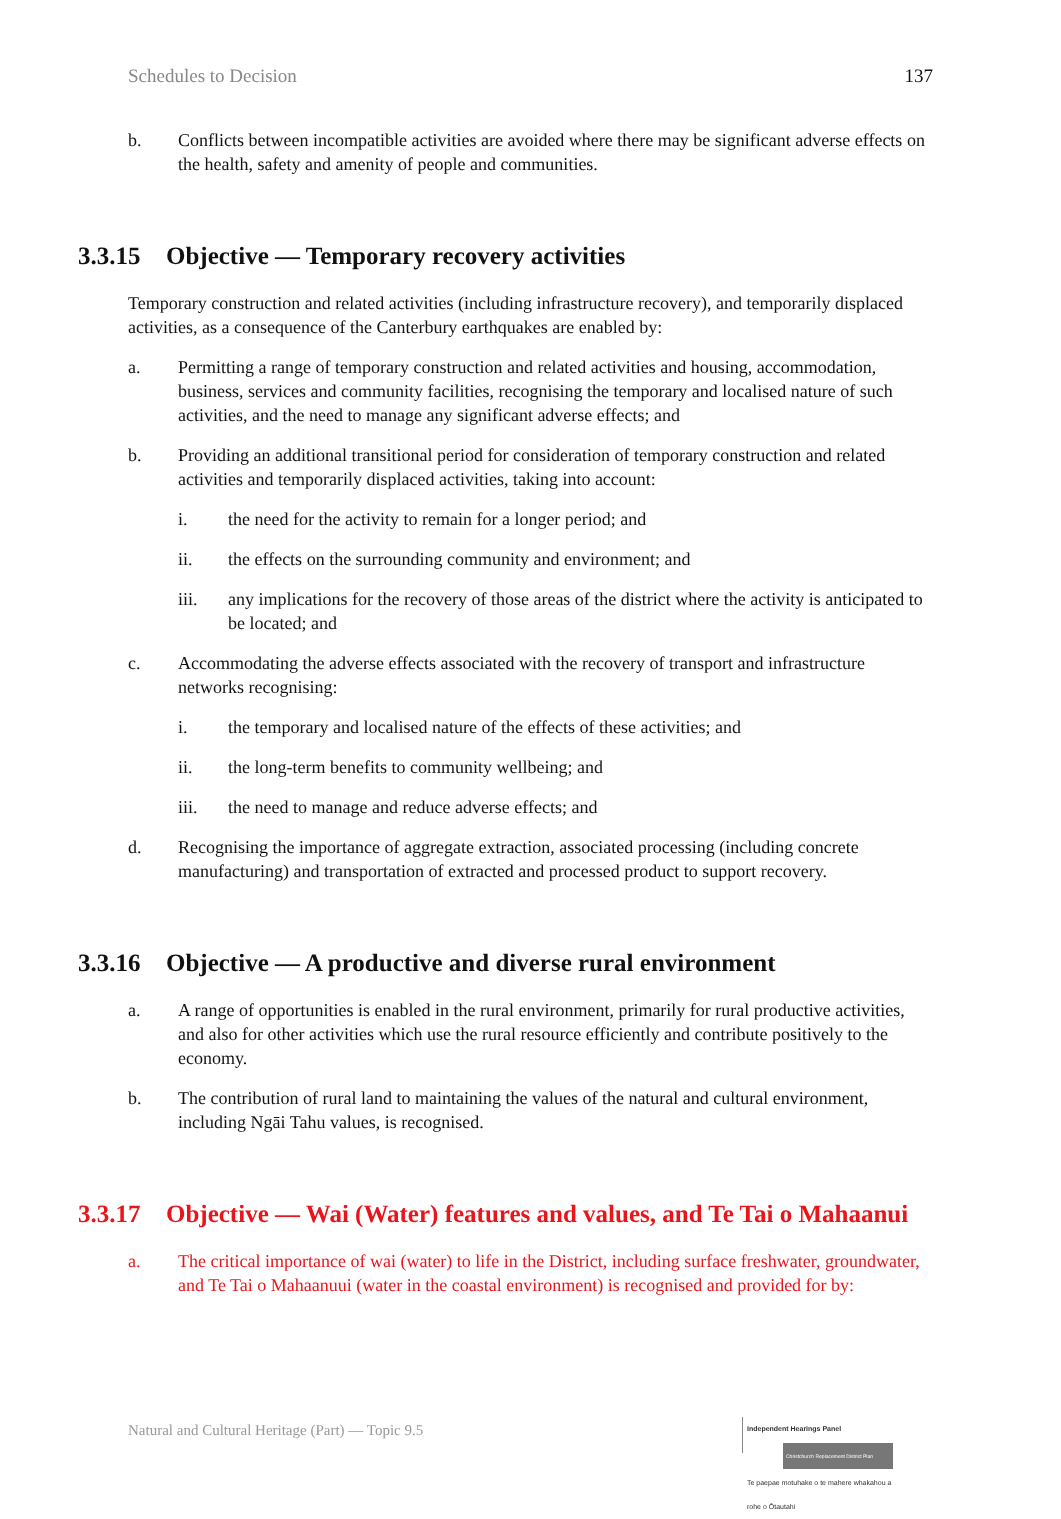Schedules to Decision 137
b. Conflicts between incompatible activities are avoided where there may be significant adverse effects on the health, safety and amenity of people and communities.
3.3.15 Objective — Temporary recovery activities
Temporary construction and related activities (including infrastructure recovery), and temporarily displaced activities, as a consequence of the Canterbury earthquakes are enabled by:
a. Permitting a range of temporary construction and related activities and housing, accommodation, business, services and community facilities, recognising the temporary and localised nature of such activities, and the need to manage any significant adverse effects; and
b. Providing an additional transitional period for consideration of temporary construction and related activities and temporarily displaced activities, taking into account:
i. the need for the activity to remain for a longer period; and
ii. the effects on the surrounding community and environment; and
iii. any implications for the recovery of those areas of the district where the activity is anticipated to be located; and
c. Accommodating the adverse effects associated with the recovery of transport and infrastructure networks recognising:
i. the temporary and localised nature of the effects of these activities; and
ii. the long-term benefits to community wellbeing; and
iii. the need to manage and reduce adverse effects; and
d. Recognising the importance of aggregate extraction, associated processing (including concrete manufacturing) and transportation of extracted and processed product to support recovery.
3.3.16 Objective — A productive and diverse rural environment
a. A range of opportunities is enabled in the rural environment, primarily for rural productive activities, and also for other activities which use the rural resource efficiently and contribute positively to the economy.
b. The contribution of rural land to maintaining the values of the natural and cultural environment, including Ngāi Tahu values, is recognised.
3.3.17 Objective — Wai (Water) features and values, and Te Tai o Mahaanui
a. The critical importance of wai (water) to life in the District, including surface freshwater, groundwater, and Te Tai o Mahaanuui (water in the coastal environment) is recognised and provided for by:
Natural and Cultural Heritage (Part) — Topic 9.5
Independent Hearings Panel
Christchurch Replacement District Plan
Te paepae motuhake o te mahere whakahou a rohe o Ōtautahi